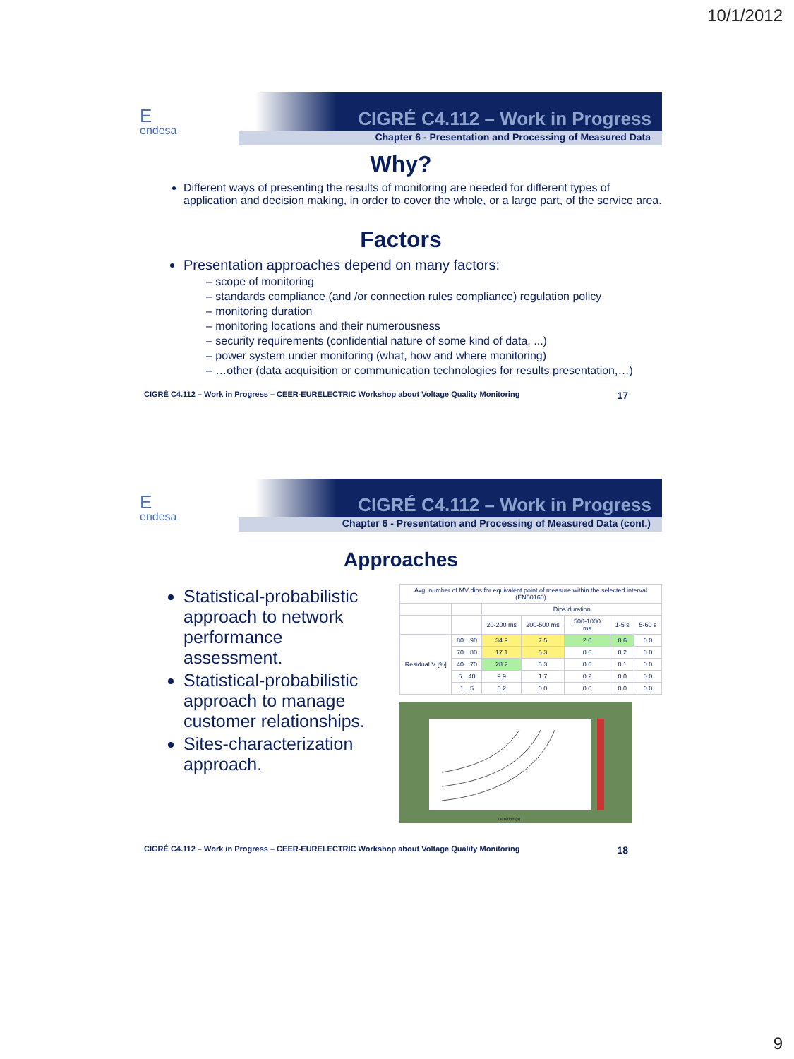10/1/2012
E
endesa
CIGRÉ C4.112 – Work in Progress
Chapter 6 - Presentation and Processing of Measured Data
Why?
Different ways of presenting the results of monitoring are needed for different types of application and decision making, in order to cover the whole, or a large part, of the service area.
Factors
Presentation approaches depend on many factors:
– scope of monitoring
– standards compliance (and /or connection rules compliance) regulation policy
– monitoring duration
– monitoring locations and their numerousness
– security requirements (confidential nature of some kind of data, ...)
– power system under monitoring (what, how and where monitoring)
– …other (data acquisition or communication technologies for results presentation,…)
CIGRÉ C4.112 – Work in Progress – CEER-EURELECTRIC Workshop about Voltage Quality Monitoring 17
E
endesa
CIGRÉ C4.112 – Work in Progress
Chapter 6 - Presentation and Processing of Measured Data (cont.)
Approaches
Statistical-probabilistic approach to network performance assessment.
Statistical-probabilistic approach to manage customer relationships.
Sites-characterization approach.
| Avg. number of MV dips for equivalent point of measure within the selected interval (EN50160) | | | | | | |
| --- | --- | --- | --- | --- | --- | --- |
| | | Dips duration | | | | |
| | | 20-200 ms | 200-500 ms | 500-1000 ms | 1-5 s | 5-60 s |
| Residual V [%] | 80…90 | 34.9 | 7.5 | 2.0 | 0.6 | 0.0 |
| | 70…80 | 17.1 | 5.3 | 0.6 | 0.2 | 0.0 |
| | 40…70 | 28.2 | 5.3 | 0.6 | 0.1 | 0.0 |
| | 5…40 | 9.9 | 1.7 | 0.2 | 0.0 | 0.0 |
| | 1…5 | 0.2 | 0.0 | 0.0 | 0.0 | 0.0 |
Duration (s)
CIGRÉ C4.112 – Work in Progress – CEER-EURELECTRIC Workshop about Voltage Quality Monitoring 18
9